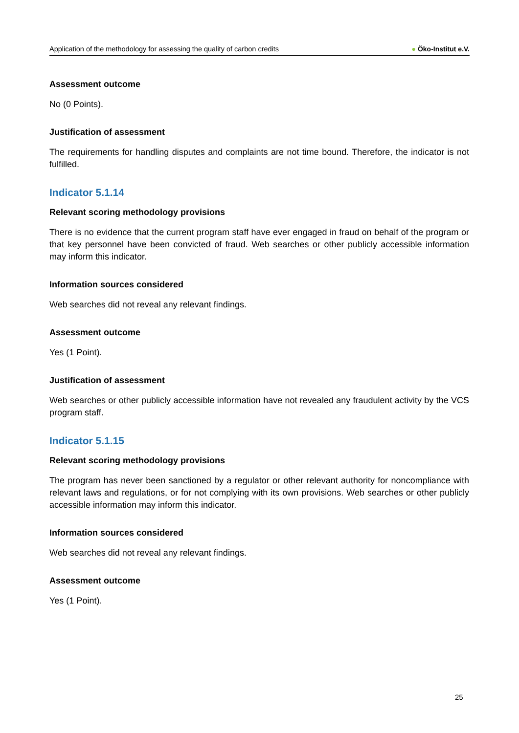Application of the methodology for assessing the quality of carbon credits ● Öko-Institut e.V.
Assessment outcome
No (0 Points).
Justification of assessment
The requirements for handling disputes and complaints are not time bound. Therefore, the indicator is not fulfilled.
Indicator 5.1.14
Relevant scoring methodology provisions
There is no evidence that the current program staff have ever engaged in fraud on behalf of the program or that key personnel have been convicted of fraud. Web searches or other publicly accessible information may inform this indicator.
Information sources considered
Web searches did not reveal any relevant findings.
Assessment outcome
Yes (1 Point).
Justification of assessment
Web searches or other publicly accessible information have not revealed any fraudulent activity by the VCS program staff.
Indicator 5.1.15
Relevant scoring methodology provisions
The program has never been sanctioned by a regulator or other relevant authority for noncompliance with relevant laws and regulations, or for not complying with its own provisions. Web searches or other publicly accessible information may inform this indicator.
Information sources considered
Web searches did not reveal any relevant findings.
Assessment outcome
Yes (1 Point).
25